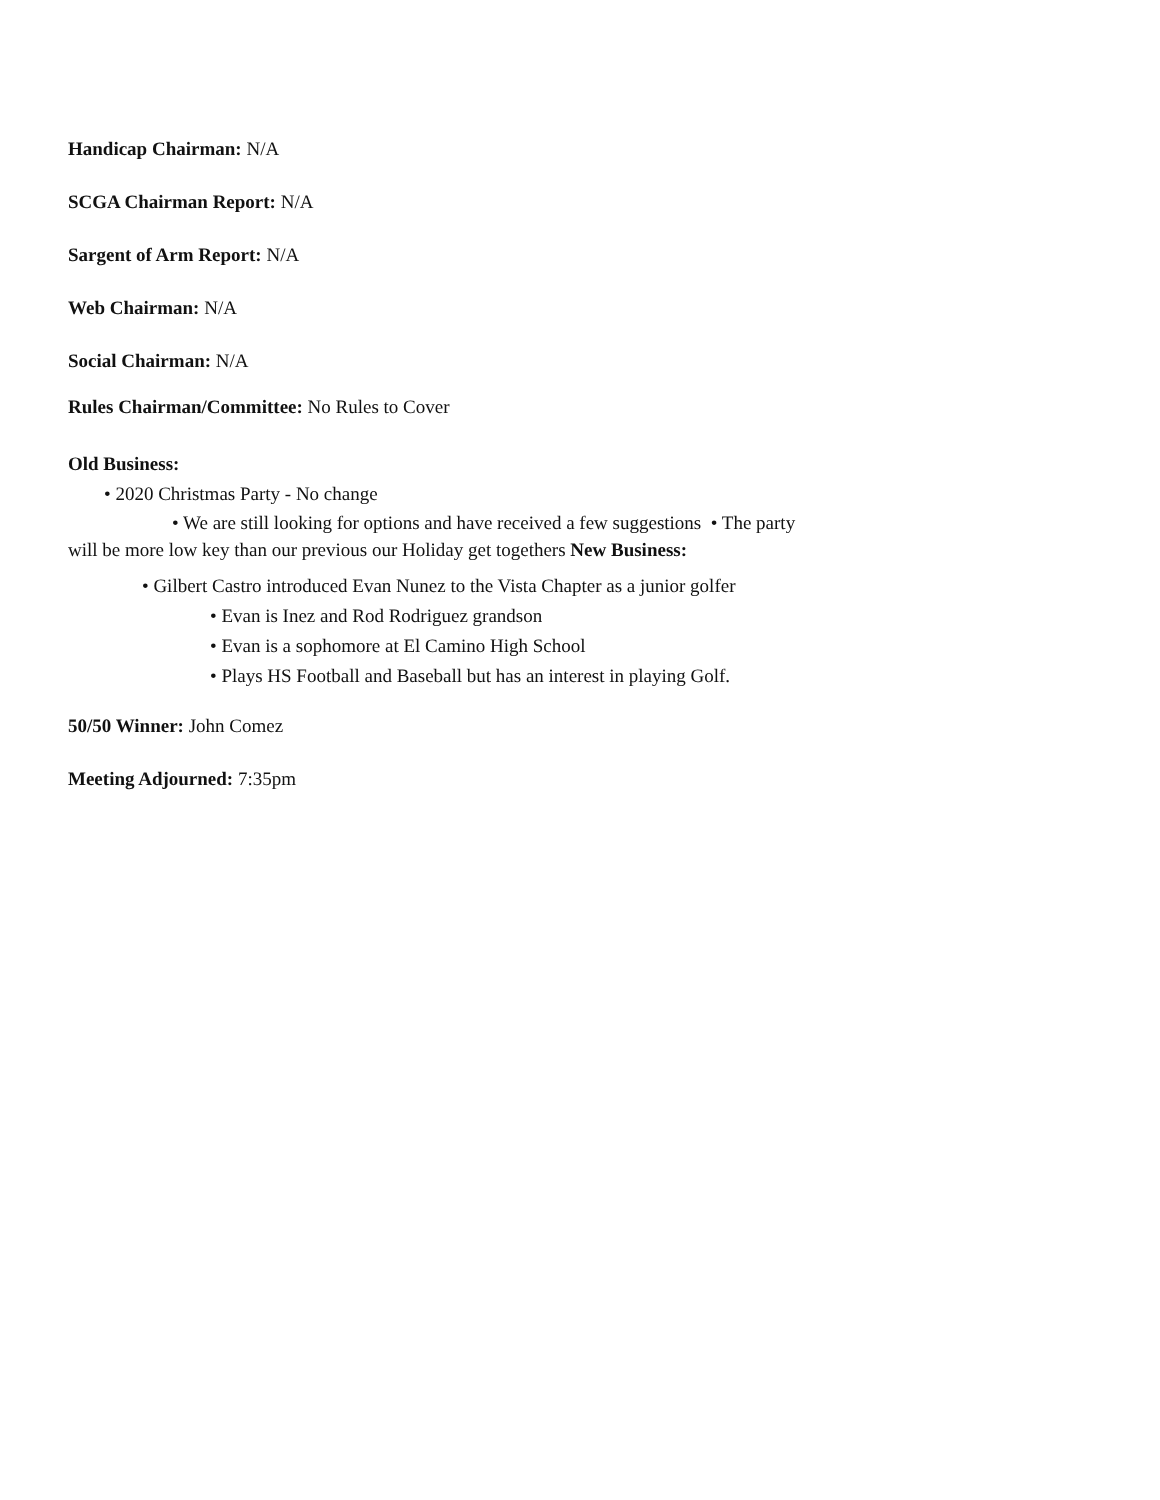Handicap Chairman: N/A
SCGA Chairman Report: N/A
Sargent of Arm Report: N/A
Web Chairman: N/A
Social Chairman: N/A
Rules Chairman/Committee: No Rules to Cover
Old Business:
• 2020 Christmas Party - No change
• We are still looking for options and have received a few suggestions • The party will be more low key than our previous our Holiday get togethers New Business:
• Gilbert Castro introduced Evan Nunez to the Vista Chapter as a junior golfer
• Evan is Inez and Rod Rodriguez grandson
• Evan is a sophomore at El Camino High School
• Plays HS Football and Baseball but has an interest in playing Golf.
50/50 Winner: John Comez
Meeting Adjourned: 7:35pm